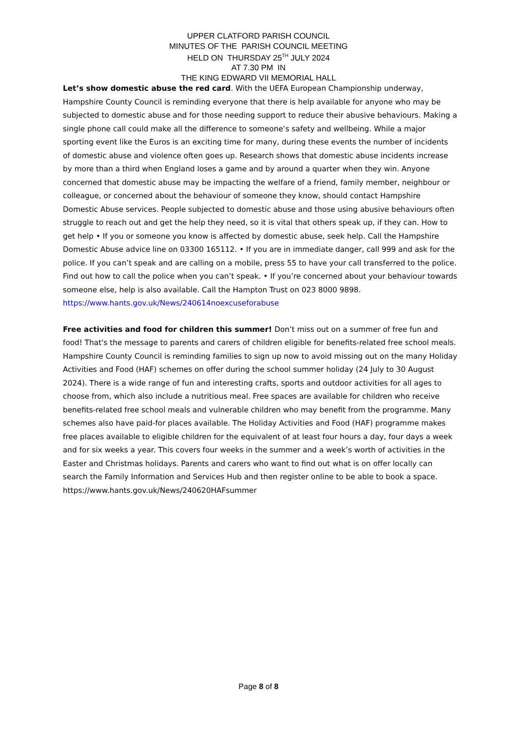UPPER CLATFORD PARISH COUNCIL
MINUTES OF THE PARISH COUNCIL MEETING
HELD ON THURSDAY 25<sup>TH</sup> JULY 2024
AT 7.30 PM IN
THE KING EDWARD VII MEMORIAL HALL
Let’s show domestic abuse the red card. With the UEFA European Championship underway, Hampshire County Council is reminding everyone that there is help available for anyone who may be subjected to domestic abuse and for those needing support to reduce their abusive behaviours. Making a single phone call could make all the difference to someone’s safety and wellbeing. While a major sporting event like the Euros is an exciting time for many, during these events the number of incidents of domestic abuse and violence often goes up. Research shows that domestic abuse incidents increase by more than a third when England loses a game and by around a quarter when they win. Anyone concerned that domestic abuse may be impacting the welfare of a friend, family member, neighbour or colleague, or concerned about the behaviour of someone they know, should contact Hampshire Domestic Abuse services. People subjected to domestic abuse and those using abusive behaviours often struggle to reach out and get the help they need, so it is vital that others speak up, if they can. How to get help • If you or someone you know is affected by domestic abuse, seek help. Call the Hampshire Domestic Abuse advice line on 03300 165112. • If you are in immediate danger, call 999 and ask for the police. If you can’t speak and are calling on a mobile, press 55 to have your call transferred to the police. Find out how to call the police when you can’t speak. • If you’re concerned about your behaviour towards someone else, help is also available. Call the Hampton Trust on 023 8000 9898. https://www.hants.gov.uk/News/240614noexcuseforabuse
Free activities and food for children this summer! Don’t miss out on a summer of free fun and food! That's the message to parents and carers of children eligible for benefits-related free school meals. Hampshire County Council is reminding families to sign up now to avoid missing out on the many Holiday Activities and Food (HAF) schemes on offer during the school summer holiday (24 July to 30 August 2024). There is a wide range of fun and interesting crafts, sports and outdoor activities for all ages to choose from, which also include a nutritious meal. Free spaces are available for children who receive benefits-related free school meals and vulnerable children who may benefit from the programme. Many schemes also have paid-for places available. The Holiday Activities and Food (HAF) programme makes free places available to eligible children for the equivalent of at least four hours a day, four days a week and for six weeks a year. This covers four weeks in the summer and a week’s worth of activities in the Easter and Christmas holidays. Parents and carers who want to find out what is on offer locally can search the Family Information and Services Hub and then register online to be able to book a space. https://www.hants.gov.uk/News/240620HAFsummer
Page 8 of 8